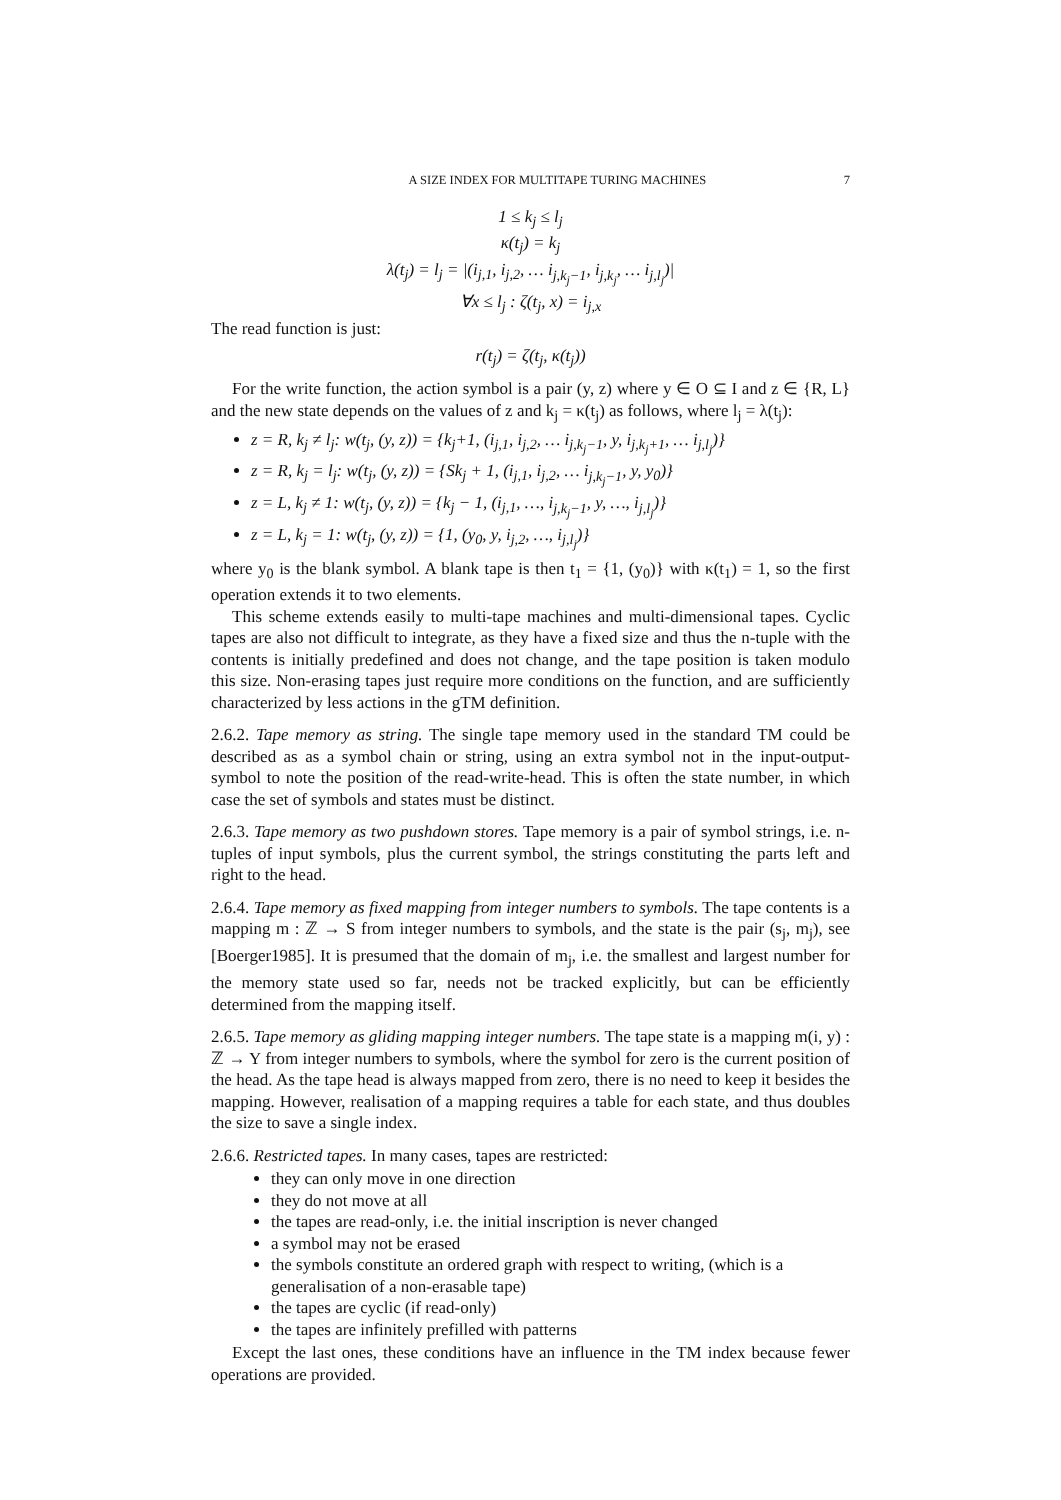A SIZE INDEX FOR MULTITAPE TURING MACHINES 7
1 ≤ k<sub>j</sub> ≤ l<sub>j</sub>
κ(t<sub>j</sub>) = k<sub>j</sub>
λ(t<sub>j</sub>) = l<sub>j</sub> = |(i<sub>j,1</sub>, i<sub>j,2</sub>, … i<sub>j,k<sub>j</sub>−1</sub>, i<sub>j,k<sub>j</sub></sub>, … i<sub>j,l<sub>j</sub></sub>)|
∀x ≤ l<sub>j</sub> : ζ(t<sub>j</sub>, x) = i<sub>j,x</sub>
The read function is just:
r(t<sub>j</sub>) = ζ(t<sub>j</sub>, κ(t<sub>j</sub>))
For the write function, the action symbol is a pair (y, z) where y ∈ O ⊆ I and z ∈ {R, L} and the new state depends on the values of z and k<sub>j</sub> = κ(t<sub>j</sub>) as follows, where l<sub>j</sub> = λ(t<sub>j</sub>):
z = R, k<sub>j</sub> ≠ l<sub>j</sub>: w(t<sub>j</sub>, (y, z)) = {k<sub>j</sub>+1, (i<sub>j,1</sub>, i<sub>j,2</sub>, … i<sub>j,k<sub>j</sub>−1</sub>, y, i<sub>j,k<sub>j</sub>+1</sub>, … i<sub>j,l<sub>j</sub></sub>)}
z = R, k<sub>j</sub> = l<sub>j</sub>: w(t<sub>j</sub>, (y, z)) = {Sk<sub>j</sub> + 1, (i<sub>j,1</sub>, i<sub>j,2</sub>, … i<sub>j,k<sub>j</sub>−1</sub>, y, y<sub>0</sub>)}
z = L, k<sub>j</sub> ≠ 1: w(t<sub>j</sub>, (y, z)) = {k<sub>j</sub> − 1, (i<sub>j,1</sub>, …, i<sub>j,k<sub>j</sub>−1</sub>, y, …, i<sub>j,l<sub>j</sub></sub>)}
z = L, k<sub>j</sub> = 1: w(t<sub>j</sub>, (y, z)) = {1, (y<sub>0</sub>, y, i<sub>j,2</sub>, …, i<sub>j,l<sub>j</sub></sub>)}
where y<sub>0</sub> is the blank symbol. A blank tape is then t<sub>1</sub> = {1, (y<sub>0</sub>)} with κ(t<sub>1</sub>) = 1, so the first operation extends it to two elements.
This scheme extends easily to multi-tape machines and multi-dimensional tapes. Cyclic tapes are also not difficult to integrate, as they have a fixed size and thus the n-tuple with the contents is initially predefined and does not change, and the tape position is taken modulo this size. Non-erasing tapes just require more conditions on the function, and are sufficiently characterized by less actions in the gTM definition.
2.6.2. Tape memory as string. The single tape memory used in the standard TM could be described as as a symbol chain or string, using an extra symbol not in the input-output-symbol to note the position of the read-write-head. This is often the state number, in which case the set of symbols and states must be distinct.
2.6.3. Tape memory as two pushdown stores. Tape memory is a pair of symbol strings, i.e. n-tuples of input symbols, plus the current symbol, the strings constituting the parts left and right to the head.
2.6.4. Tape memory as fixed mapping from integer numbers to symbols. The tape contents is a mapping m : ℤ → S from integer numbers to symbols, and the state is the pair (s<sub>j</sub>, m<sub>j</sub>), see [Boerger1985]. It is presumed that the domain of m<sub>j</sub>, i.e. the smallest and largest number for the memory state used so far, needs not be tracked explicitly, but can be efficiently determined from the mapping itself.
2.6.5. Tape memory as gliding mapping integer numbers. The tape state is a mapping m(i, y) : ℤ → Y from integer numbers to symbols, where the symbol for zero is the current position of the head. As the tape head is always mapped from zero, there is no need to keep it besides the mapping. However, realisation of a mapping requires a table for each state, and thus doubles the size to save a single index.
2.6.6. Restricted tapes. In many cases, tapes are restricted:
they can only move in one direction
they do not move at all
the tapes are read-only, i.e. the initial inscription is never changed
a symbol may not be erased
the symbols constitute an ordered graph with respect to writing, (which is a generalisation of a non-erasable tape)
the tapes are cyclic (if read-only)
the tapes are infinitely prefilled with patterns
Except the last ones, these conditions have an influence in the TM index because fewer operations are provided.